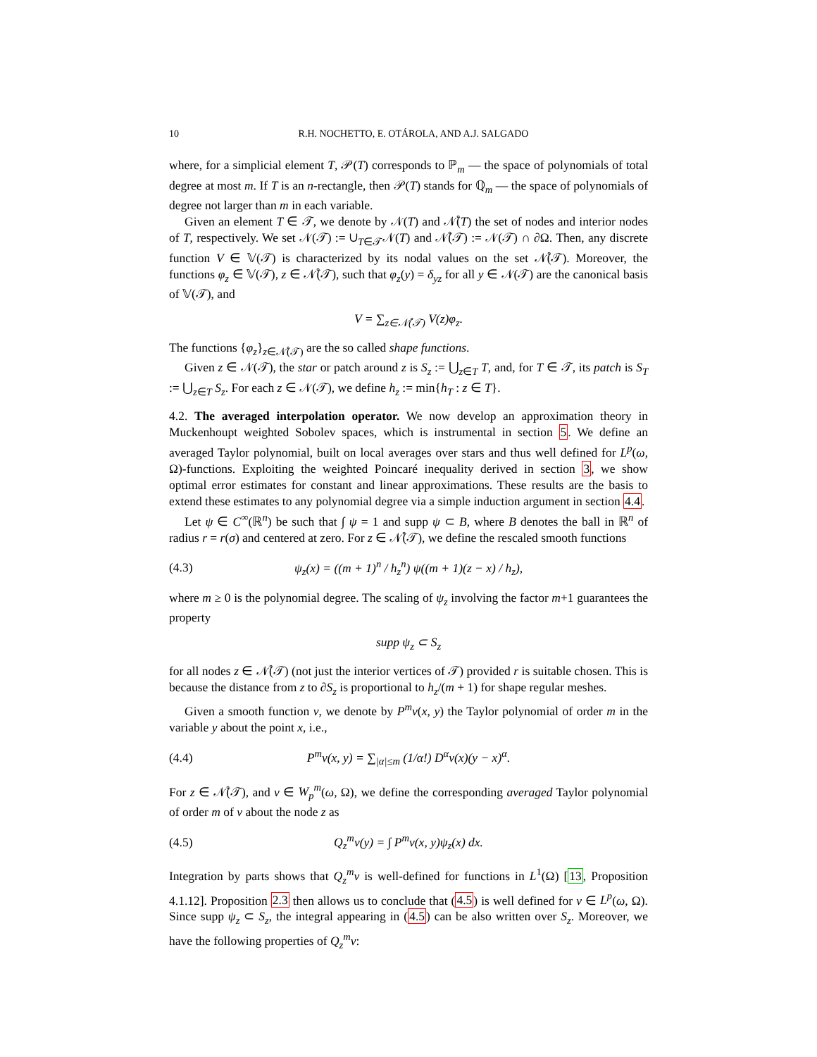10 R.H. NOCHETTO, E. OTÁROLA, AND A.J. SALGADO
where, for a simplicial element T, 𝒫(T) corresponds to ℙ<sub>m</sub> — the space of polynomials of total degree at most m. If T is an n-rectangle, then 𝒫(T) stands for ℚ<sub>m</sub> — the space of polynomials of degree not larger than m in each variable.
Given an element T ∈ 𝒯, we denote by 𝒩(T) and 𝒩̊(T) the set of nodes and interior nodes of T, respectively. We set 𝒩(𝒯) := ∪<sub>T∈𝒯</sub>𝒩(T) and 𝒩̊(𝒯) := 𝒩(𝒯) ∩ ∂Ω. Then, any discrete function V ∈ 𝕍(𝒯) is characterized by its nodal values on the set 𝒩̊(𝒯). Moreover, the functions φ<sub>z</sub> ∈ 𝕍(𝒯), z ∈ 𝒩̊(𝒯), such that φ<sub>z</sub>(y) = δ<sub>yz</sub> for all y ∈ 𝒩(𝒯) are the canonical basis of 𝕍(𝒯), and
V = ∑<sub>z∈𝒩̊(𝒯)</sub> V(z)φ<sub>z</sub>.
The functions {φ<sub>z</sub>}<sub>z∈𝒩̊(𝒯)</sub> are the so called shape functions.
Given z ∈ 𝒩(𝒯), the star or patch around z is S<sub>z</sub> := ⋃<sub>z∈T</sub> T, and, for T ∈ 𝒯, its patch is S<sub>T</sub> := ⋃<sub>z∈T</sub> S<sub>z</sub>. For each z ∈ 𝒩(𝒯), we define h<sub>z</sub> := min{h<sub>T</sub> : z ∈ T}.
4.2. The averaged interpolation operator. We now develop an approximation theory in Muckenhoupt weighted Sobolev spaces, which is instrumental in section 5. We define an averaged Taylor polynomial, built on local averages over stars and thus well defined for L<sup>p</sup>(ω, Ω)-functions. Exploiting the weighted Poincaré inequality derived in section 3, we show optimal error estimates for constant and linear approximations. These results are the basis to extend these estimates to any polynomial degree via a simple induction argument in section 4.4.
Let ψ ∈ C<sup>∞</sup>(ℝ<sup>n</sup>) be such that ∫ ψ = 1 and supp ψ ⊂ B, where B denotes the ball in ℝ<sup>n</sup> of radius r = r(σ) and centered at zero. For z ∈ 𝒩̊(𝒯), we define the rescaled smooth functions
(4.3) ψ<sub>z</sub>(x) = ((m + 1)<sup>n</sup> / h<sub>z</sub><sup>n</sup>) ψ((m + 1)(z − x) / h<sub>z</sub>),
where m ≥ 0 is the polynomial degree. The scaling of ψ<sub>z</sub> involving the factor m+1 guarantees the property
supp ψ<sub>z</sub> ⊂ S<sub>z</sub>
for all nodes z ∈ 𝒩̊(𝒯) (not just the interior vertices of 𝒯) provided r is suitable chosen. This is because the distance from z to ∂S<sub>z</sub> is proportional to h<sub>z</sub>/(m + 1) for shape regular meshes.
Given a smooth function v, we denote by P<sup>m</sup>v(x, y) the Taylor polynomial of order m in the variable y about the point x, i.e.,
(4.4) P<sup>m</sup>v(x, y) = ∑<sub>|α|≤m</sub> (1/α!) D<sup>α</sup>v(x)(y − x)<sup>α</sup>.
For z ∈ 𝒩̊(𝒯), and v ∈ W<sub>p</sub><sup>m</sup>(ω, Ω), we define the corresponding averaged Taylor polynomial of order m of v about the node z as
(4.5) Q<sub>z</sub><sup>m</sup>v(y) = ∫ P<sup>m</sup>v(x, y)ψ<sub>z</sub>(x) dx.
Integration by parts shows that Q<sub>z</sub><sup>m</sup>v is well-defined for functions in L<sup>1</sup>(Ω) [13, Proposition 4.1.12]. Proposition 2.3 then allows us to conclude that (4.5) is well defined for v ∈ L<sup>p</sup>(ω, Ω). Since supp ψ<sub>z</sub> ⊂ S<sub>z</sub>, the integral appearing in (4.5) can be also written over S<sub>z</sub>. Moreover, we have the following properties of Q<sub>z</sub><sup>m</sup>v: